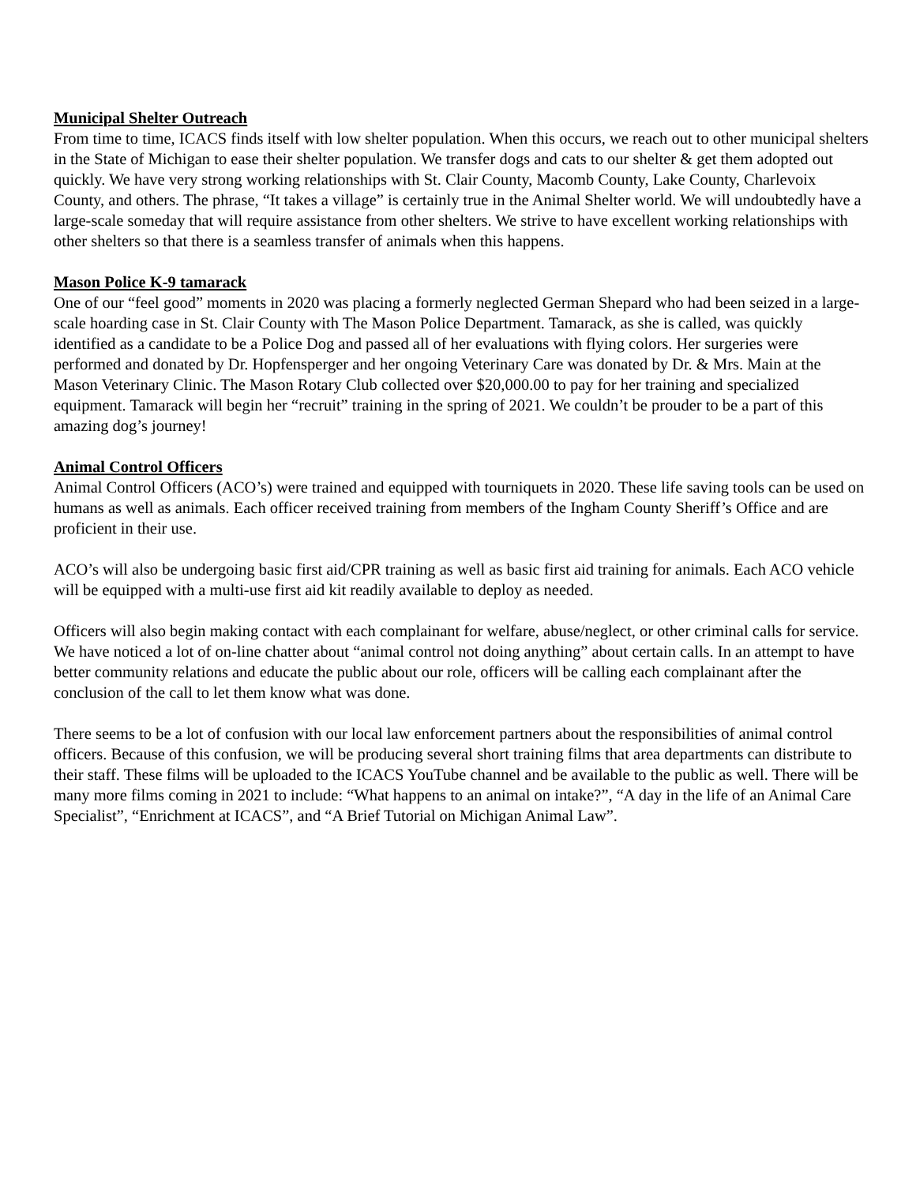Municipal Shelter Outreach
From time to time, ICACS finds itself with low shelter population. When this occurs, we reach out to other municipal shelters in the State of Michigan to ease their shelter population. We transfer dogs and cats to our shelter & get them adopted out quickly. We have very strong working relationships with St. Clair County, Macomb County, Lake County, Charlevoix County, and others. The phrase, “It takes a village” is certainly true in the Animal Shelter world. We will undoubtedly have a large-scale someday that will require assistance from other shelters. We strive to have excellent working relationships with other shelters so that there is a seamless transfer of animals when this happens.
Mason Police K-9 tamarack
One of our “feel good” moments in 2020 was placing a formerly neglected German Shepard who had been seized in a large-scale hoarding case in St. Clair County with The Mason Police Department. Tamarack, as she is called, was quickly identified as a candidate to be a Police Dog and passed all of her evaluations with flying colors. Her surgeries were performed and donated by Dr. Hopfensperger and her ongoing Veterinary Care was donated by Dr. & Mrs. Main at the Mason Veterinary Clinic. The Mason Rotary Club collected over $20,000.00 to pay for her training and specialized equipment. Tamarack will begin her “recruit” training in the spring of 2021. We couldn’t be prouder to be a part of this amazing dog’s journey!
Animal Control Officers
Animal Control Officers (ACO’s) were trained and equipped with tourniquets in 2020. These life saving tools can be used on humans as well as animals. Each officer received training from members of the Ingham County Sheriff’s Office and are proficient in their use.
ACO’s will also be undergoing basic first aid/CPR training as well as basic first aid training for animals. Each ACO vehicle will be equipped with a multi-use first aid kit readily available to deploy as needed.
Officers will also begin making contact with each complainant for welfare, abuse/neglect, or other criminal calls for service. We have noticed a lot of on-line chatter about “animal control not doing anything” about certain calls. In an attempt to have better community relations and educate the public about our role, officers will be calling each complainant after the conclusion of the call to let them know what was done.
There seems to be a lot of confusion with our local law enforcement partners about the responsibilities of animal control officers. Because of this confusion, we will be producing several short training films that area departments can distribute to their staff. These films will be uploaded to the ICACS YouTube channel and be available to the public as well. There will be many more films coming in 2021 to include: “What happens to an animal on intake?”, “A day in the life of an Animal Care Specialist”, “Enrichment at ICACS”, and “A Brief Tutorial on Michigan Animal Law”.